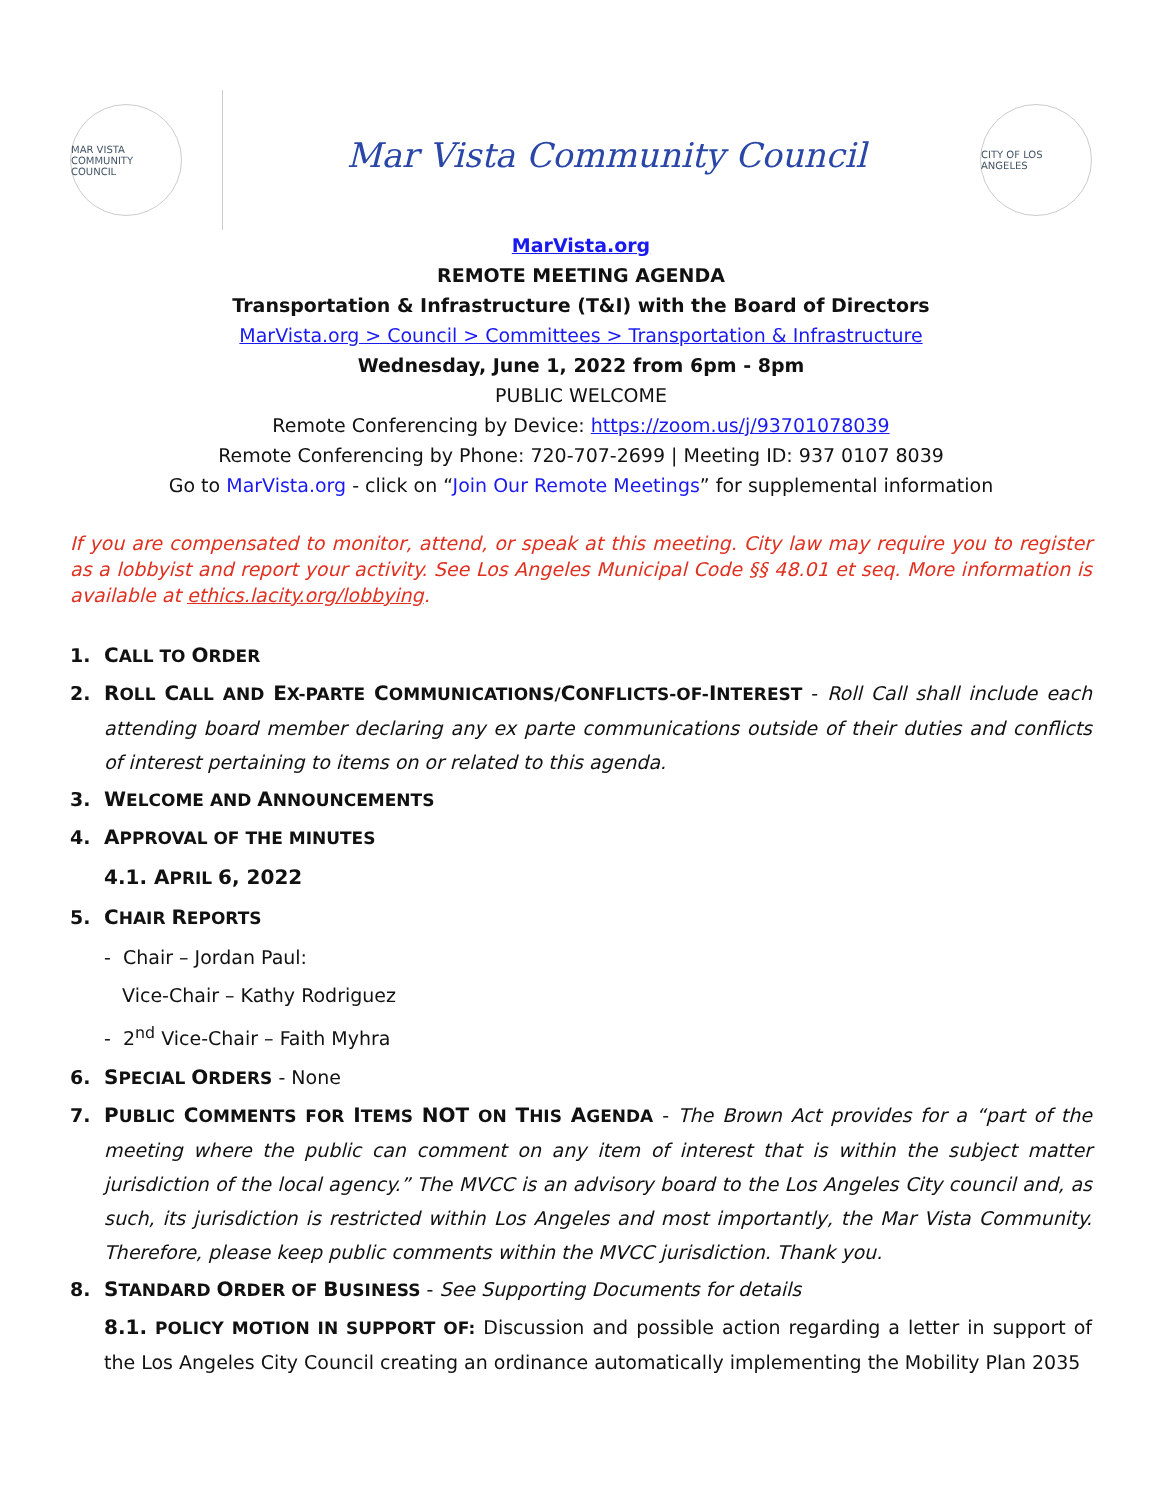MAR VISTA COMMUNITY COUNCIL
Mar Vista Community Council
CITY OF LOS ANGELES
MarVista.org
REMOTE MEETING AGENDA
Transportation & Infrastructure (T&I) with the Board of Directors
MarVista.org > Council > Committees > Transportation & Infrastructure
Wednesday, June 1, 2022 from 6pm - 8pm
PUBLIC WELCOME
Remote Conferencing by Device: https://zoom.us/j/93701078039
Remote Conferencing by Phone: 720-707-2699 | Meeting ID: 937 0107 8039
Go to MarVista.org - click on “Join Our Remote Meetings” for supplemental information
If you are compensated to monitor, attend, or speak at this meeting. City law may require you to register as a lobbyist and report your activity. See Los Angeles Municipal Code §§ 48.01 et seq. More information is available at ethics.lacity.org/lobbying.
1. CALL TO ORDER
2. ROLL CALL AND EX-PARTE COMMUNICATIONS/CONFLICTS-OF-INTEREST - Roll Call shall include each attending board member declaring any ex parte communications outside of their duties and conflicts of interest pertaining to items on or related to this agenda.
3. WELCOME AND ANNOUNCEMENTS
4. APPROVAL OF THE MINUTES
4.1. APRIL 6, 2022
5. CHAIR REPORTS
- Chair – Jordan Paul:
Vice-Chair – Kathy Rodriguez
- 2<sup>nd</sup> Vice-Chair – Faith Myhra
6. SPECIAL ORDERS - None
7. PUBLIC COMMENTS FOR ITEMS NOT ON THIS AGENDA - The Brown Act provides for a “part of the meeting where the public can comment on any item of interest that is within the subject matter jurisdiction of the local agency.” The MVCC is an advisory board to the Los Angeles City council and, as such, its jurisdiction is restricted within Los Angeles and most importantly, the Mar Vista Community. Therefore, please keep public comments within the MVCC jurisdiction. Thank you.
8. STANDARD ORDER OF BUSINESS - See Supporting Documents for details
8.1. POLICY MOTION IN SUPPORT OF: Discussion and possible action regarding a letter in support of the Los Angeles City Council creating an ordinance automatically implementing the Mobility Plan 2035